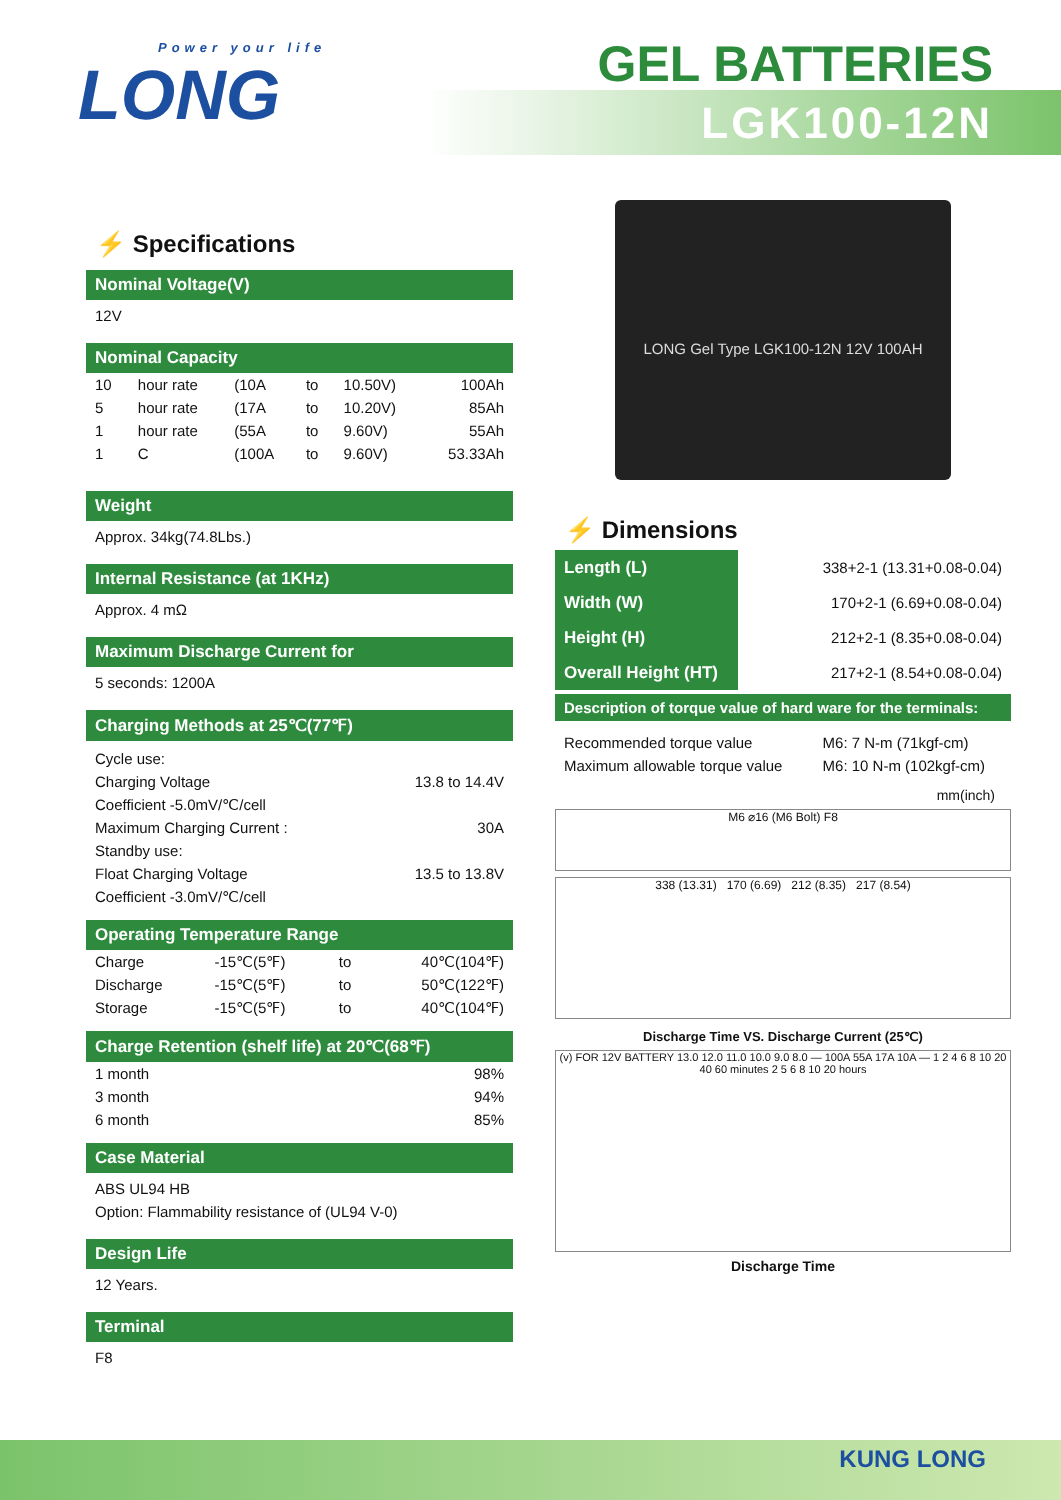Power your life
LONG
GEL BATTERIES
LGK100-12N
⚡ Specifications
Nominal Voltage(V)
12V
Nominal Capacity
| 10 | hour rate | (10A | to | 10.50V) | 100Ah |
| 5 | hour rate | (17A | to | 10.20V) | 85Ah |
| 1 | hour rate | (55A | to | 9.60V) | 55Ah |
| 1 | C | (100A | to | 9.60V) | 53.33Ah |
Weight
Approx. 34kg(74.8Lbs.)
Internal Resistance (at 1KHz)
Approx. 4 mΩ
Maximum Discharge Current for
5 seconds: 1200A
Charging Methods at 25℃(77℉)
| Cycle use: | |
| Charging Voltage | 13.8 to 14.4V |
| Coefficient -5.0mV/℃/cell | |
| Maximum Charging Current : | 30A |
| Standby use: | |
| Float Charging Voltage | 13.5 to 13.8V |
| Coefficient -3.0mV/℃/cell | |
Operating Temperature Range
| Charge | -15℃(5℉) | to | 40℃(104℉) |
| Discharge | -15℃(5℉) | to | 50℃(122℉) |
| Storage | -15℃(5℉) | to | 40℃(104℉) |
Charge Retention (shelf life) at 20℃(68℉)
| 1 month | 98% |
| 3 month | 94% |
| 6 month | 85% |
Case Material
ABS UL94 HB
Option: Flammability resistance of (UL94 V-0)
Design Life
12 Years.
Terminal
F8
LONG Gel Type LGK100-12N 12V 100AH
⚡ Dimensions
| Length (L) | 338+2-1 (13.31+0.08-0.04) |
| Width (W) | 170+2-1 (6.69+0.08-0.04) |
| Height (H) | 212+2-1 (8.35+0.08-0.04) |
| Overall Height (HT) | 217+2-1 (8.54+0.08-0.04) |
Description of torque value of hard ware for the terminals:
| Recommended torque value | M6: 7 N-m (71kgf-cm) |
| Maximum allowable torque value | M6: 10 N-m (102kgf-cm) |
mm(inch)
M6 ⌀16 (M6 Bolt) F8
338 (13.31) 170 (6.69) 212 (8.35) 217 (8.54)
Discharge Time VS. Discharge Current (25℃)
(v) FOR 12V BATTERY 13.0 12.0 11.0 10.0 9.0 8.0 — 100A 55A 17A 10A — 1 2 4 6 8 10 20 40 60 minutes 2 5 6 8 10 20 hours
Discharge Time
KUNG LONG